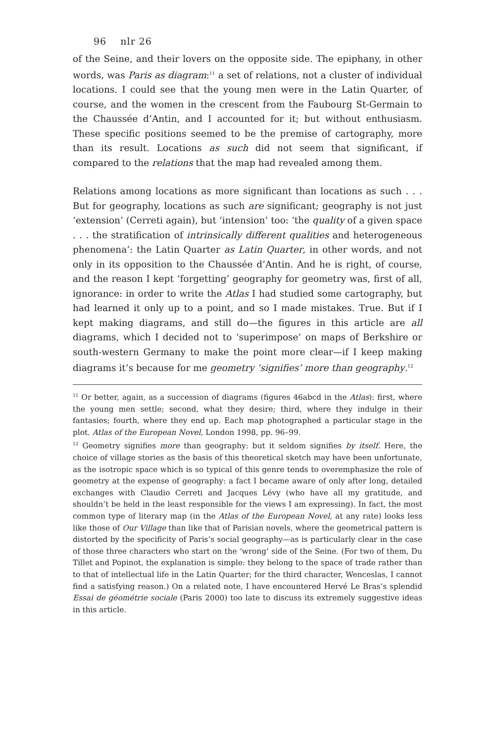96 nlr 26
of the Seine, and their lovers on the opposite side. The epiphany, in other words, was Paris as diagram:<sup>11</sup> a set of relations, not a cluster of individual locations. I could see that the young men were in the Latin Quarter, of course, and the women in the crescent from the Faubourg St-Germain to the Chaussée d’Antin, and I accounted for it; but without enthusiasm. These specific positions seemed to be the premise of cartography, more than its result. Locations as such did not seem that significant, if compared to the relations that the map had revealed among them.
Relations among locations as more significant than locations as such . . . But for geography, locations as such are significant; geography is not just ‘extension’ (Cerreti again), but ‘intension’ too: ‘the quality of a given space . . . the stratification of intrinsically different qualities and heterogeneous phenomena’: the Latin Quarter as Latin Quarter, in other words, and not only in its opposition to the Chaussée d’Antin. And he is right, of course, and the reason I kept ‘forgetting’ geography for geometry was, first of all, ignorance: in order to write the Atlas I had studied some cartography, but had learned it only up to a point, and so I made mistakes. True. But if I kept making diagrams, and still do—the figures in this article are all diagrams, which I decided not to ‘superimpose’ on maps of Berkshire or south-western Germany to make the point more clear—if I keep making diagrams it’s because for me geometry ‘signifies’ more than geography.<sup>12</sup>
<sup>11</sup> Or better, again, as a succession of diagrams (figures 46abcd in the Atlas): first, where the young men settle; second, what they desire; third, where they indulge in their fantasies; fourth, where they end up. Each map photographed a particular stage in the plot. Atlas of the European Novel, London 1998, pp. 96–99.
<sup>12</sup> Geometry signifies more than geography: but it seldom signifies by itself. Here, the choice of village stories as the basis of this theoretical sketch may have been unfortunate, as the isotropic space which is so typical of this genre tends to overemphasize the role of geometry at the expense of geography: a fact I became aware of only after long, detailed exchanges with Claudio Cerreti and Jacques Lévy (who have all my gratitude, and shouldn’t be held in the least responsible for the views I am expressing). In fact, the most common type of literary map (in the Atlas of the European Novel, at any rate) looks less like those of Our Village than like that of Parisian novels, where the geometrical pattern is distorted by the specificity of Paris’s social geography—as is particularly clear in the case of those three characters who start on the ‘wrong’ side of the Seine. (For two of them, Du Tillet and Popinot, the explanation is simple: they belong to the space of trade rather than to that of intellectual life in the Latin Quarter; for the third character, Wenceslas, I cannot find a satisfying reason.) On a related note, I have encountered Hervé Le Bras’s splendid Essai de géométrie sociale (Paris 2000) too late to discuss its extremely suggestive ideas in this article.